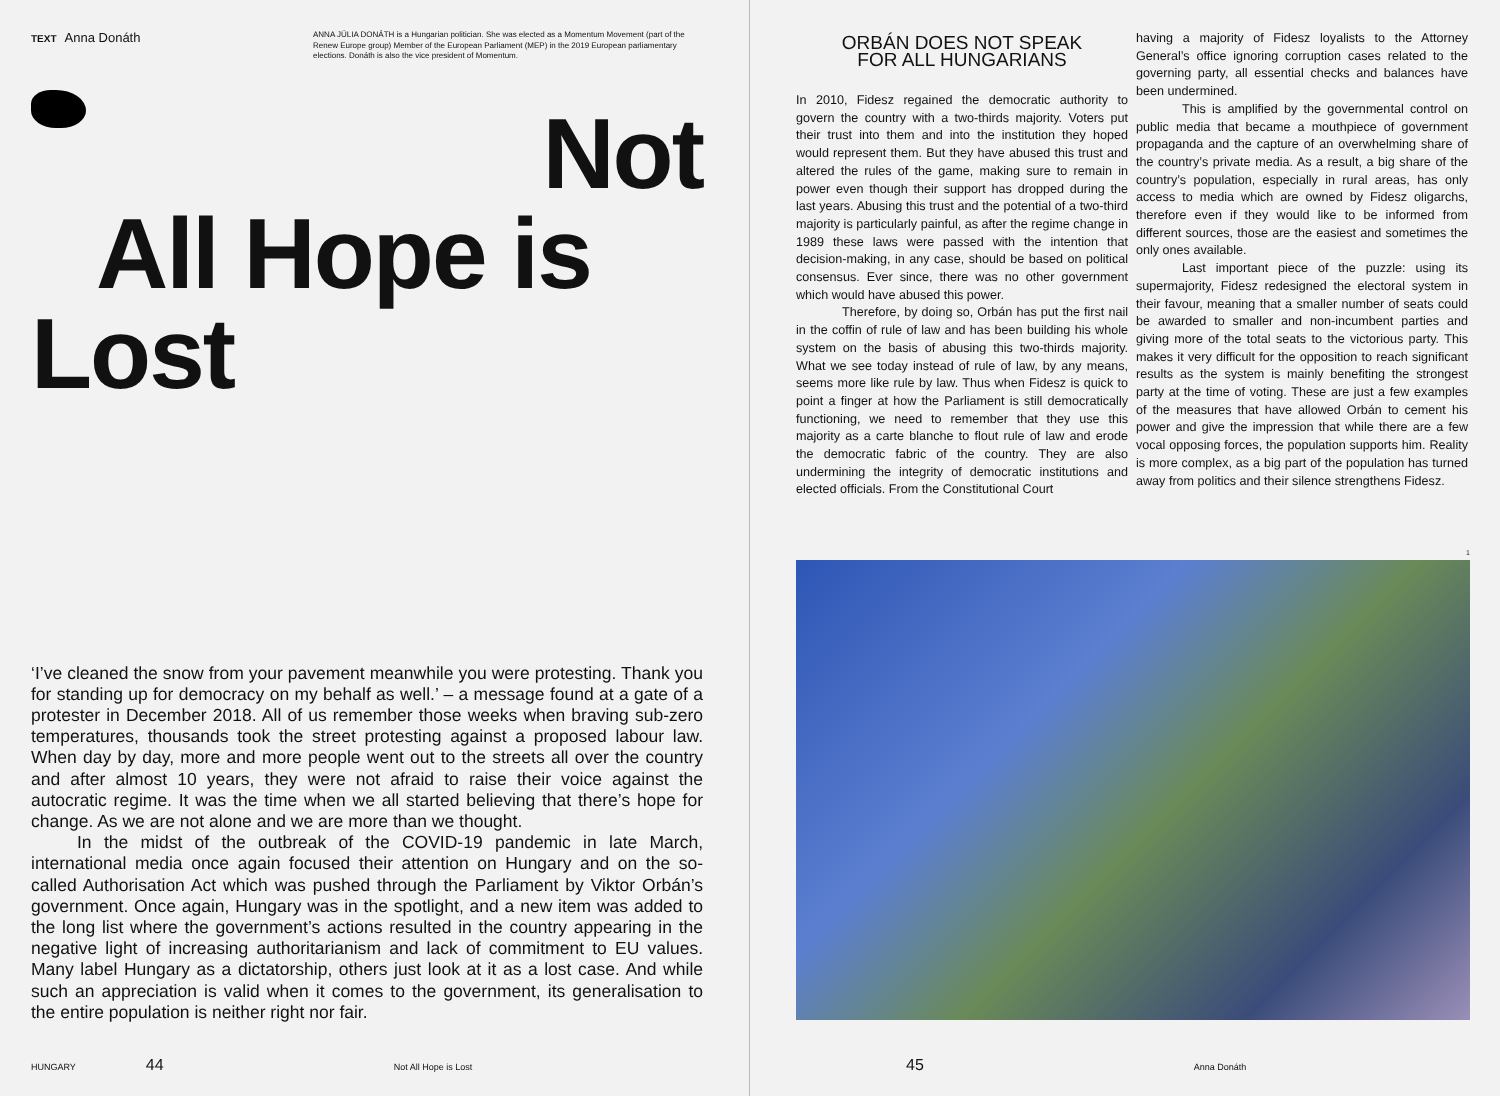TEXT Anna Donáth
ANNA JÚLIA DONÁTH is a Hungarian politician. She was elected as a Momentum Movement (part of the Renew Europe group) Member of the European Parliament (MEP) in the 2019 European parliamentary elections. Donáth is also the vice president of Momentum.
Not
All Hope is
Lost
‘I’ve cleaned the snow from your pavement meanwhile you were protesting. Thank you for standing up for democracy on my behalf as well.’ – a message found at a gate of a protester in December 2018. All of us remember those weeks when braving sub-zero temperatures, thousands took the street protesting against a proposed labour law. When day by day, more and more people went out to the streets all over the country and after almost 10 years, they were not afraid to raise their voice against the autocratic regime. It was the time when we all started believing that there’s hope for change. As we are not alone and we are more than we thought.
In the midst of the outbreak of the COVID-19 pandemic in late March, international media once again focused their attention on Hungary and on the so-called Authorisation Act which was pushed through the Parliament by Viktor Orbán’s government. Once again, Hungary was in the spotlight, and a new item was added to the long list where the government’s actions resulted in the country appearing in the negative light of increasing authoritarianism and lack of commitment to EU values. Many label Hungary as a dictatorship, others just look at it as a lost case. And while such an appreciation is valid when it comes to the government, its generalisation to the entire population is neither right nor fair.
HUNGARY 44 Not All Hope is Lost
ORBÁN DOES NOT SPEAK
FOR ALL HUNGARIANS
In 2010, Fidesz regained the democratic authority to govern the country with a two-thirds majority. Voters put their trust into them and into the institution they hoped would represent them. But they have abused this trust and altered the rules of the game, making sure to remain in power even though their support has dropped during the last years. Abusing this trust and the potential of a two-third majority is particularly painful, as after the regime change in 1989 these laws were passed with the intention that decision-making, in any case, should be based on political consensus. Ever since, there was no other government which would have abused this power.
Therefore, by doing so, Orbán has put the first nail in the coffin of rule of law and has been building his whole system on the basis of abusing this two-thirds majority. What we see today instead of rule of law, by any means, seems more like rule by law. Thus when Fidesz is quick to point a finger at how the Parliament is still democratically functioning, we need to remember that they use this majority as a carte blanche to flout rule of law and erode the democratic fabric of the country. They are also undermining the integrity of democratic institutions and elected officials. From the Constitutional Court
having a majority of Fidesz loyalists to the Attorney General’s office ignoring corruption cases related to the governing party, all essential checks and balances have been undermined.
This is amplified by the governmental control on public media that became a mouthpiece of government propaganda and the capture of an overwhelming share of the country’s private media. As a result, a big share of the country’s population, especially in rural areas, has only access to media which are owned by Fidesz oligarchs, therefore even if they would like to be informed from different sources, those are the easiest and sometimes the only ones available.
Last important piece of the puzzle: using its supermajority, Fidesz redesigned the electoral system in their favour, meaning that a smaller number of seats could be awarded to smaller and non-incumbent parties and giving more of the total seats to the victorious party. This makes it very difficult for the opposition to reach significant results as the system is mainly benefiting the strongest party at the time of voting. These are just a few examples of the measures that have allowed Orbán to cement his power and give the impression that while there are a few vocal opposing forces, the population supports him. Reality is more complex, as a big part of the population has turned away from politics and their silence strengthens Fidesz.
1
45 Anna Donáth